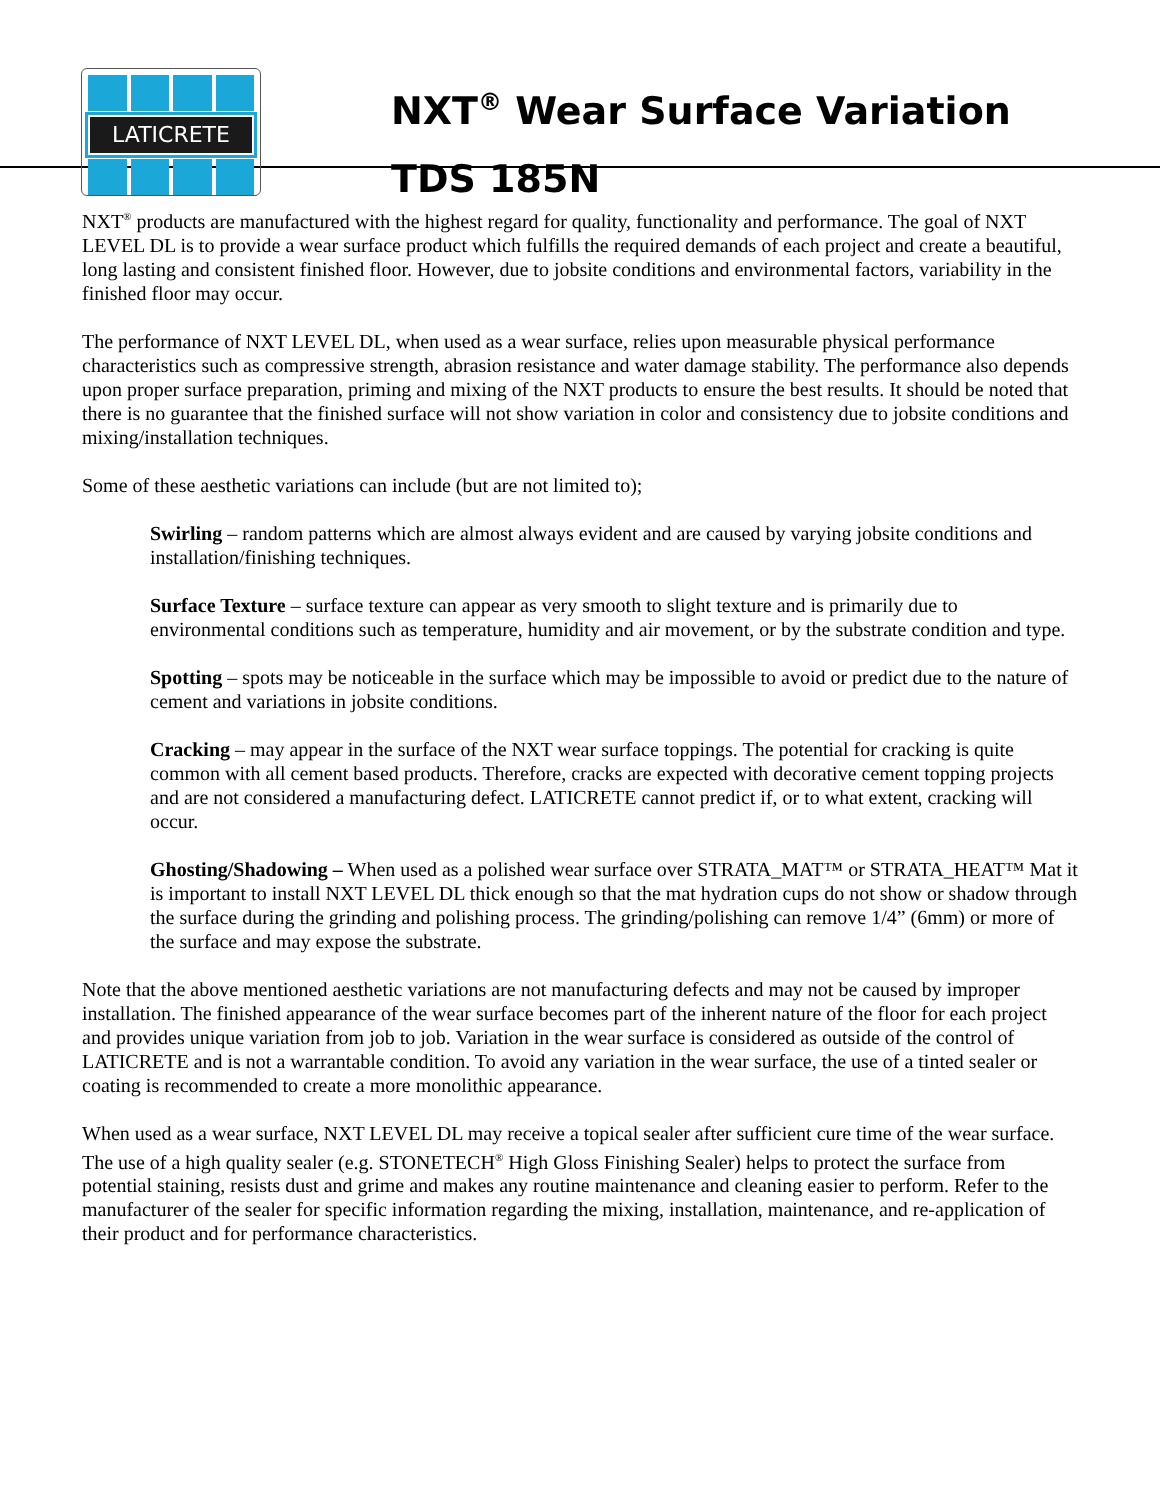LATICRETE
NXT<sup>®</sup> Wear Surface Variation
TDS 185N
NXT<sup>®</sup> products are manufactured with the highest regard for quality, functionality and performance. The goal of NXT LEVEL DL is to provide a wear surface product which fulfills the required demands of each project and create a beautiful, long lasting and consistent finished floor. However, due to jobsite conditions and environmental factors, variability in the finished floor may occur.
The performance of NXT LEVEL DL, when used as a wear surface, relies upon measurable physical performance characteristics such as compressive strength, abrasion resistance and water damage stability. The performance also depends upon proper surface preparation, priming and mixing of the NXT products to ensure the best results. It should be noted that there is no guarantee that the finished surface will not show variation in color and consistency due to jobsite conditions and mixing/installation techniques.
Some of these aesthetic variations can include (but are not limited to);
Swirling – random patterns which are almost always evident and are caused by varying jobsite conditions and installation/finishing techniques.
Surface Texture – surface texture can appear as very smooth to slight texture and is primarily due to environmental conditions such as temperature, humidity and air movement, or by the substrate condition and type.
Spotting – spots may be noticeable in the surface which may be impossible to avoid or predict due to the nature of cement and variations in jobsite conditions.
Cracking – may appear in the surface of the NXT wear surface toppings. The potential for cracking is quite common with all cement based products. Therefore, cracks are expected with decorative cement topping projects and are not considered a manufacturing defect. LATICRETE cannot predict if, or to what extent, cracking will occur.
Ghosting/Shadowing – When used as a polished wear surface over STRATA_MAT™ or STRATA_HEAT™ Mat it is important to install NXT LEVEL DL thick enough so that the mat hydration cups do not show or shadow through the surface during the grinding and polishing process. The grinding/polishing can remove 1/4” (6mm) or more of the surface and may expose the substrate.
Note that the above mentioned aesthetic variations are not manufacturing defects and may not be caused by improper installation. The finished appearance of the wear surface becomes part of the inherent nature of the floor for each project and provides unique variation from job to job. Variation in the wear surface is considered as outside of the control of LATICRETE and is not a warrantable condition. To avoid any variation in the wear surface, the use of a tinted sealer or coating is recommended to create a more monolithic appearance.
When used as a wear surface, NXT LEVEL DL may receive a topical sealer after sufficient cure time of the wear surface. The use of a high quality sealer (e.g. STONETECH<sup>®</sup> High Gloss Finishing Sealer) helps to protect the surface from potential staining, resists dust and grime and makes any routine maintenance and cleaning easier to perform. Refer to the manufacturer of the sealer for specific information regarding the mixing, installation, maintenance, and re-application of their product and for performance characteristics.